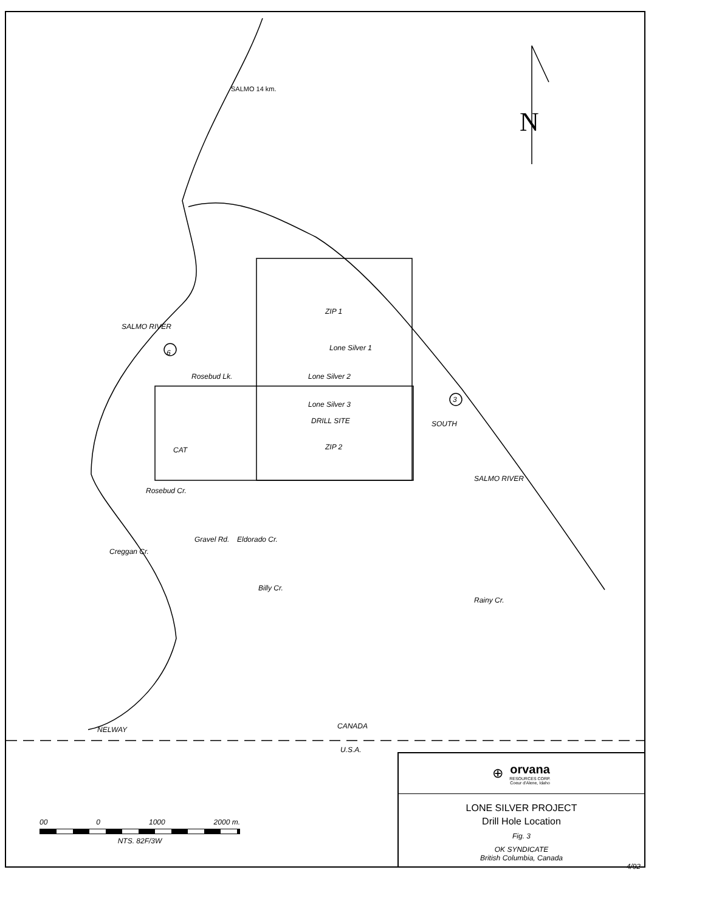SALMO 14 km.
N
ZIP 1
Lone Silver 1
Rosebud Lk. Lone Silver 2
Lone Silver 3
DRILL SITE
ZIP 2
CAT
SALMO RIVER
6
3
SOUTH
SALMO RIVER
Rosebud Cr.
Creggan Cr.
Gravel Rd. Eldorado Cr.
Billy Cr.
Rainy Cr.
NELWAY CANADA
U.S.A.
00 0 1000 2000 m.
NTS. 82F/3W
⊕
orvana
RESOURCES CORP.
Coeur d'Alene, Idaho
LONE SILVER PROJECT
Drill Hole Location
Fig. 3
OK SYNDICATE
British Columbia, Canada
4/92